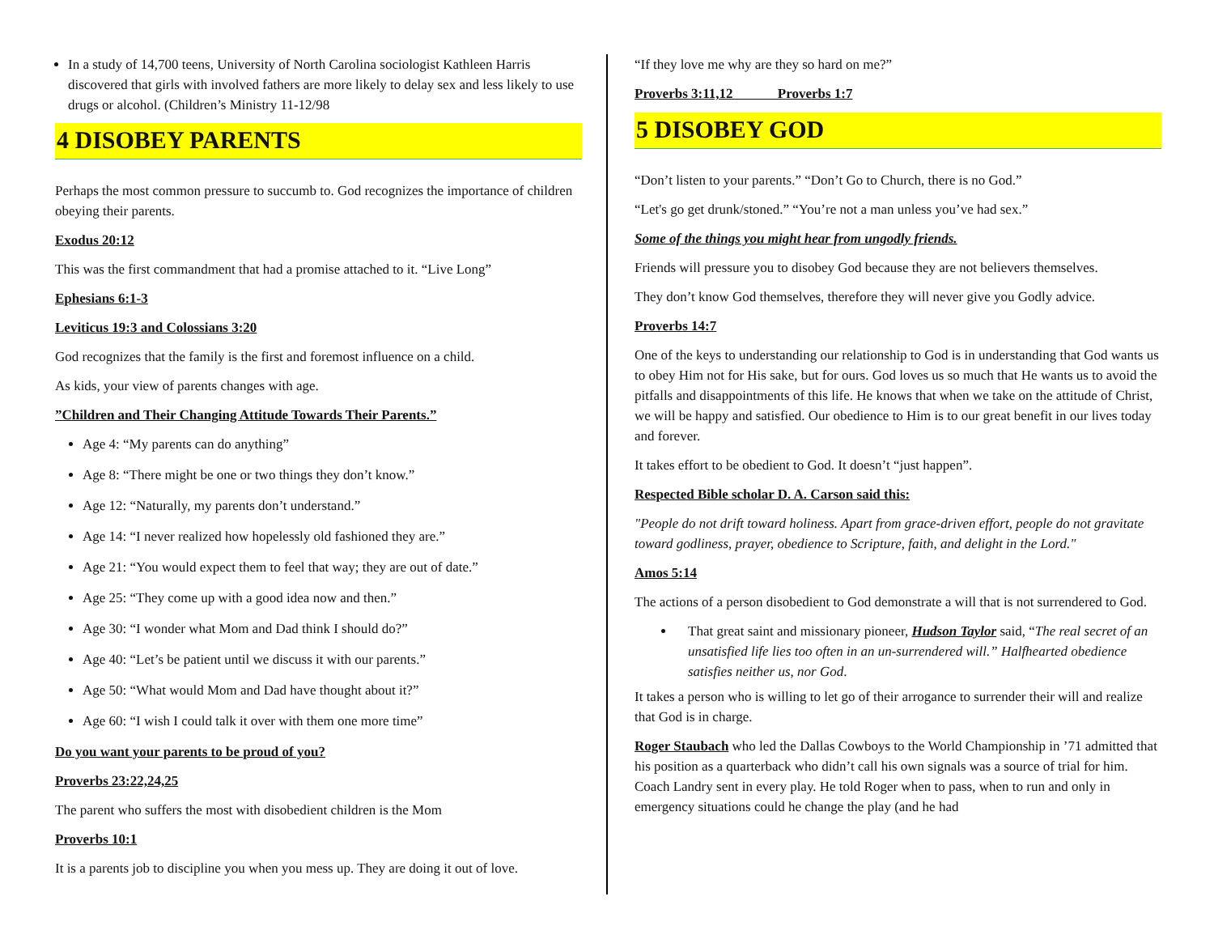In a study of 14,700 teens, University of North Carolina sociologist Kathleen Harris discovered that girls with involved fathers are more likely to delay sex and less likely to use drugs or alcohol. (Children’s Ministry 11-12/98
4 DISOBEY PARENTS
Perhaps the most common pressure to succumb to. God recognizes the importance of children obeying their parents.
Exodus 20:12
This was the first commandment that had a promise attached to it. “Live Long”
Ephesians 6:1-3
Leviticus 19:3 and Colossians 3:20
God recognizes that the family is the first and foremost influence on a child.
As kids, your view of parents changes with age.
”Children and Their Changing Attitude Towards Their Parents.”
Age 4: “My parents can do anything”
Age 8: “There might be one or two things they don’t know.”
Age 12: “Naturally, my parents don’t understand.”
Age 14: “I never realized how hopelessly old fashioned they are.”
Age 21: “You would expect them to feel that way; they are out of date.”
Age 25: “They come up with a good idea now and then.”
Age 30: “I wonder what Mom and Dad think I should do?”
Age 40: “Let’s be patient until we discuss it with our parents.”
Age 50: “What would Mom and Dad have thought about it?”
Age 60: “I wish I could talk it over with them one more time”
Do you want your parents to be proud of you?
Proverbs 23:22,24,25
The parent who suffers the most with disobedient children is the Mom
Proverbs 10:1
It is a parents job to discipline you when you mess up. They are doing it out of love.
“If they love me why are they so hard on me?”
Proverbs 3:11,12 Proverbs 1:7
5 DISOBEY GOD
“Don’t listen to your parents.” “Don’t Go to Church, there is no God.”
“Let's go get drunk/stoned.” “You’re not a man unless you’ve had sex.”
Some of the things you might hear from ungodly friends.
Friends will pressure you to disobey God because they are not believers themselves.
They don’t know God themselves, therefore they will never give you Godly advice.
Proverbs 14:7
One of the keys to understanding our relationship to God is in understanding that God wants us to obey Him not for His sake, but for ours. God loves us so much that He wants us to avoid the pitfalls and disappointments of this life. He knows that when we take on the attitude of Christ, we will be happy and satisfied. Our obedience to Him is to our great benefit in our lives today and forever.
It takes effort to be obedient to God. It doesn’t “just happen”.
Respected Bible scholar D. A. Carson said this:
"People do not drift toward holiness. Apart from grace-driven effort, people do not gravitate toward godliness, prayer, obedience to Scripture, faith, and delight in the Lord."
Amos 5:14
The actions of a person disobedient to God demonstrate a will that is not surrendered to God.
That great saint and missionary pioneer, Hudson Taylor said, “The real secret of an unsatisfied life lies too often in an un-surrendered will.” Halfhearted obedience satisfies neither us, nor God.
It takes a person who is willing to let go of their arrogance to surrender their will and realize that God is in charge.
Roger Staubach who led the Dallas Cowboys to the World Championship in ’71 admitted that his position as a quarterback who didn’t call his own signals was a source of trial for him. Coach Landry sent in every play. He told Roger when to pass, when to run and only in emergency situations could he change the play (and he had